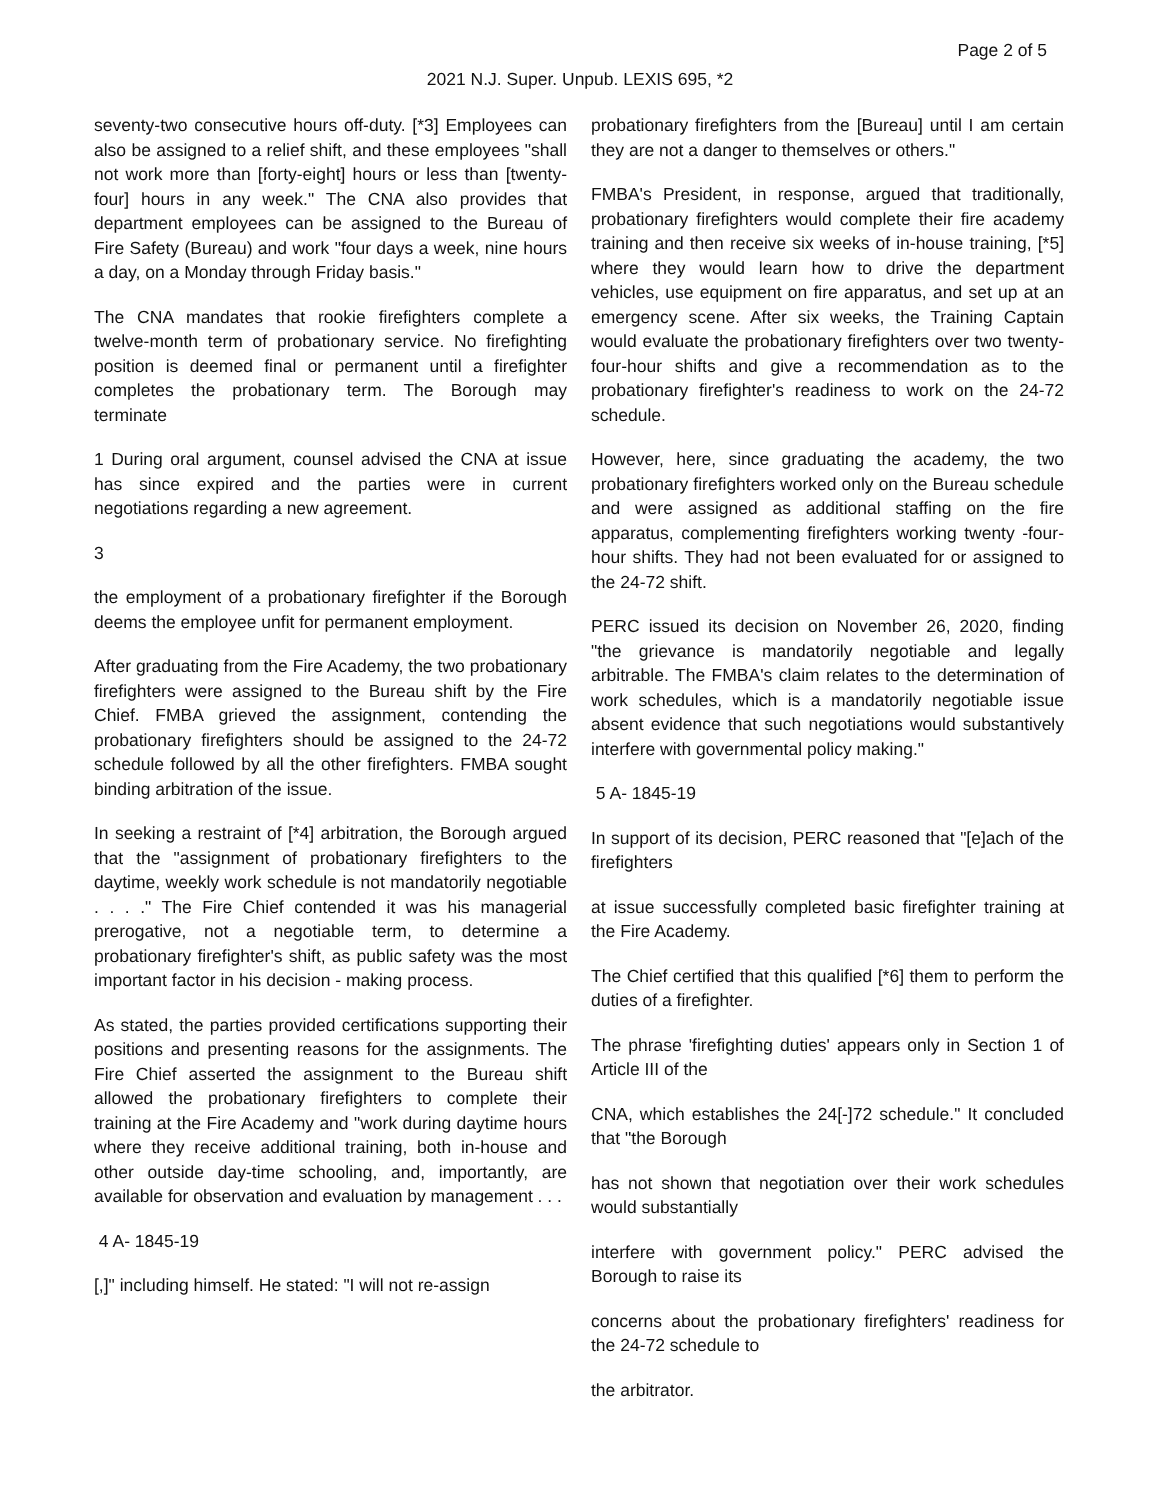Page 2 of 5
2021 N.J. Super. Unpub. LEXIS 695, *2
seventy-two consecutive hours off-duty. [*3] Employees can also be assigned to a relief shift, and these employees "shall not work more than [forty-eight] hours or less than [twenty-four] hours in any week." The CNA also provides that department employees can be assigned to the Bureau of Fire Safety (Bureau) and work "four days a week, nine hours a day, on a Monday through Friday basis."
The CNA mandates that rookie firefighters complete a twelve-month term of probationary service. No firefighting position is deemed final or permanent until a firefighter completes the probationary term. The Borough may terminate
1 During oral argument, counsel advised the CNA at issue has since expired and the parties were in current negotiations regarding a new agreement.
3
the employment of a probationary firefighter if the Borough deems the employee unfit for permanent employment.
After graduating from the Fire Academy, the two probationary firefighters were assigned to the Bureau shift by the Fire Chief. FMBA grieved the assignment, contending the probationary firefighters should be assigned to the 24-72 schedule followed by all the other firefighters. FMBA sought binding arbitration of the issue.
In seeking a restraint of [*4] arbitration, the Borough argued that the "assignment of probationary firefighters to the daytime, weekly work schedule is not mandatorily negotiable . . . ." The Fire Chief contended it was his managerial prerogative, not a negotiable term, to determine a probationary firefighter's shift, as public safety was the most important factor in his decision - making process.
As stated, the parties provided certifications supporting their positions and presenting reasons for the assignments. The Fire Chief asserted the assignment to the Bureau shift allowed the probationary firefighters to complete their training at the Fire Academy and "work during daytime hours where they receive additional training, both in-house and other outside day-time schooling, and, importantly, are available for observation and evaluation by management . . .
4 A- 1845-19
[,]" including himself. He stated: "I will not re-assign
probationary firefighters from the [Bureau] until I am certain they are not a danger to themselves or others."
FMBA's President, in response, argued that traditionally, probationary firefighters would complete their fire academy training and then receive six weeks of in-house training, [*5] where they would learn how to drive the department vehicles, use equipment on fire apparatus, and set up at an emergency scene. After six weeks, the Training Captain would evaluate the probationary firefighters over two twenty-four-hour shifts and give a recommendation as to the probationary firefighter's readiness to work on the 24-72 schedule.
However, here, since graduating the academy, the two probationary firefighters worked only on the Bureau schedule and were assigned as additional staffing on the fire apparatus, complementing firefighters working twenty -four-hour shifts. They had not been evaluated for or assigned to the 24-72 shift.
PERC issued its decision on November 26, 2020, finding "the grievance is mandatorily negotiable and legally arbitrable. The FMBA's claim relates to the determination of work schedules, which is a mandatorily negotiable issue absent evidence that such negotiations would substantively interfere with governmental policy making."
5 A- 1845-19
In support of its decision, PERC reasoned that "[e]ach of the firefighters
at issue successfully completed basic firefighter training at the Fire Academy.
The Chief certified that this qualified [*6] them to perform the duties of a firefighter.
The phrase 'firefighting duties' appears only in Section 1 of Article III of the
CNA, which establishes the 24[-]72 schedule." It concluded that "the Borough
has not shown that negotiation over their work schedules would substantially
interfere with government policy." PERC advised the Borough to raise its
concerns about the probationary firefighters' readiness for the 24-72 schedule to
the arbitrator.